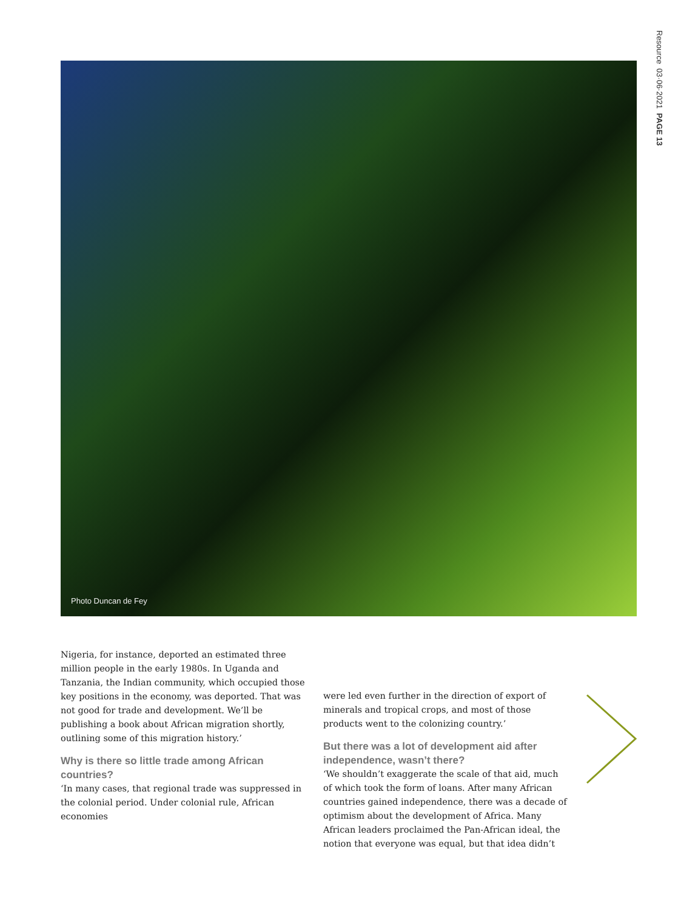Resource 03·06·2021 PAGE 13
Photo Duncan de Fey
Nigeria, for instance, deported an estimated three million people in the early 1980s. In Uganda and Tanzania, the Indian community, which occupied those key positions in the economy, was deported. That was not good for trade and development. We’ll be publishing a book about African migration shortly, outlining some of this migration history.’
Why is there so little trade among African countries?
‘In many cases, that regional trade was suppressed in the colonial period. Under colonial rule, African economies
were led even further in the direction of export of minerals and tropical crops, and most of those products went to the colonizing country.’
But there was a lot of development aid after independence, wasn’t there?
‘We shouldn’t exaggerate the scale of that aid, much of which took the form of loans. After many African countries gained independence, there was a decade of optimism about the development of Africa. Many African leaders proclaimed the Pan-African ideal, the notion that everyone was equal, but that idea didn’t